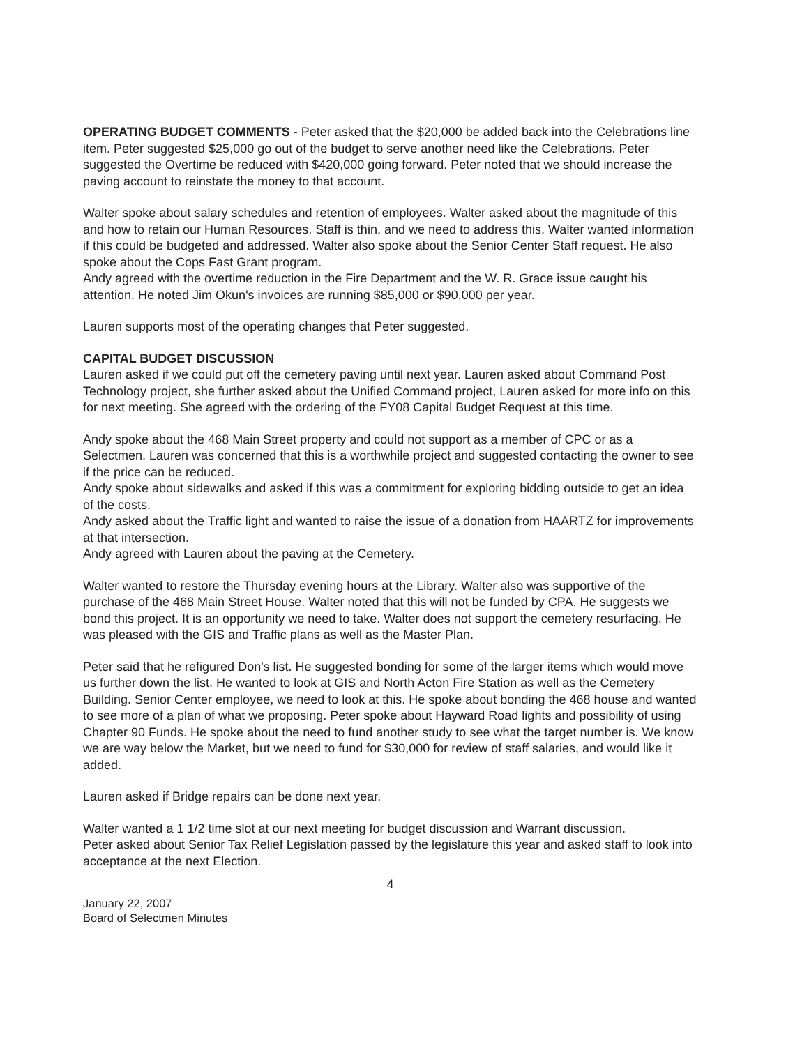OPERATING BUDGET COMMENTS - Peter asked that the $20,000 be added back into the Celebrations line item. Peter suggested $25,000 go out of the budget to serve another need like the Celebrations. Peter suggested the Overtime be reduced with $420,000 going forward. Peter noted that we should increase the paving account to reinstate the money to that account.
Walter spoke about salary schedules and retention of employees. Walter asked about the magnitude of this and how to retain our Human Resources. Staff is thin, and we need to address this. Walter wanted information if this could be budgeted and addressed. Walter also spoke about the Senior Center Staff request. He also spoke about the Cops Fast Grant program.
Andy agreed with the overtime reduction in the Fire Department and the W. R. Grace issue caught his attention. He noted Jim Okun's invoices are running $85,000 or $90,000 per year.
Lauren supports most of the operating changes that Peter suggested.
CAPITAL BUDGET DISCUSSION
Lauren asked if we could put off the cemetery paving until next year. Lauren asked about Command Post Technology project, she further asked about the Unified Command project, Lauren asked for more info on this for next meeting. She agreed with the ordering of the FY08 Capital Budget Request at this time.
Andy spoke about the 468 Main Street property and could not support as a member of CPC or as a Selectmen. Lauren was concerned that this is a worthwhile project and suggested contacting the owner to see if the price can be reduced.
Andy spoke about sidewalks and asked if this was a commitment for exploring bidding outside to get an idea of the costs.
Andy asked about the Traffic light and wanted to raise the issue of a donation from HAARTZ for improvements at that intersection.
Andy agreed with Lauren about the paving at the Cemetery.
Walter wanted to restore the Thursday evening hours at the Library. Walter also was supportive of the purchase of the 468 Main Street House. Walter noted that this will not be funded by CPA. He suggests we bond this project. It is an opportunity we need to take. Walter does not support the cemetery resurfacing. He was pleased with the GIS and Traffic plans as well as the Master Plan.
Peter said that he refigured Don's list. He suggested bonding for some of the larger items which would move us further down the list. He wanted to look at GIS and North Acton Fire Station as well as the Cemetery Building. Senior Center employee, we need to look at this. He spoke about bonding the 468 house and wanted to see more of a plan of what we proposing. Peter spoke about Hayward Road lights and possibility of using Chapter 90 Funds. He spoke about the need to fund another study to see what the target number is. We know we are way below the Market, but we need to fund for $30,000 for review of staff salaries, and would like it added.
Lauren asked if Bridge repairs can be done next year.
Walter wanted a 1 1/2 time slot at our next meeting for budget discussion and Warrant discussion.
Peter asked about Senior Tax Relief Legislation passed by the legislature this year and asked staff to look into acceptance at the next Election.
4
January 22, 2007
Board of Selectmen Minutes